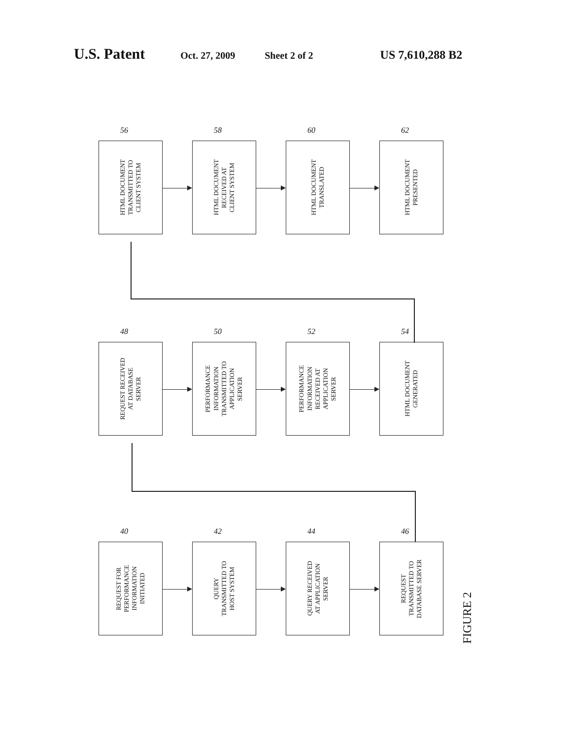U.S. Patent
Oct. 27, 2009 Sheet 2 of 2
US 7,610,288 B2
56
HTML DOCUMENT
TRANSMITTED TO
CLIENT SYSTEM
58
HTML DOCUMENT
RECEIVED AT
CLIENT SYSTEM
60
HTML DOCUMENT
TRANSLATED
62
HTML DOCUMENT
PRESENTED
48
REQUEST RECEIVED
AT DATABASE
SERVER
50
PERFORMANCE
INFORMATION
TRANSMITTED TO
APPLICATION
SERVER
52
PERFORMANCE
INFORMATION
RECEIVED AT
APPLICATION
SERVER
54
HTML DOCUMENT
GENERATED
40
REQUEST FOR
PERFORMANCE
INFORMATION
INITIATED
42
QUERY
TRANSMITTED TO
HOST SYSTEM
44
QUERY RECEIVED
AT APPLICATION
SERVER
46
REQUEST
TRANSMITTED TO
DATABASE SERVER
FIGURE 2